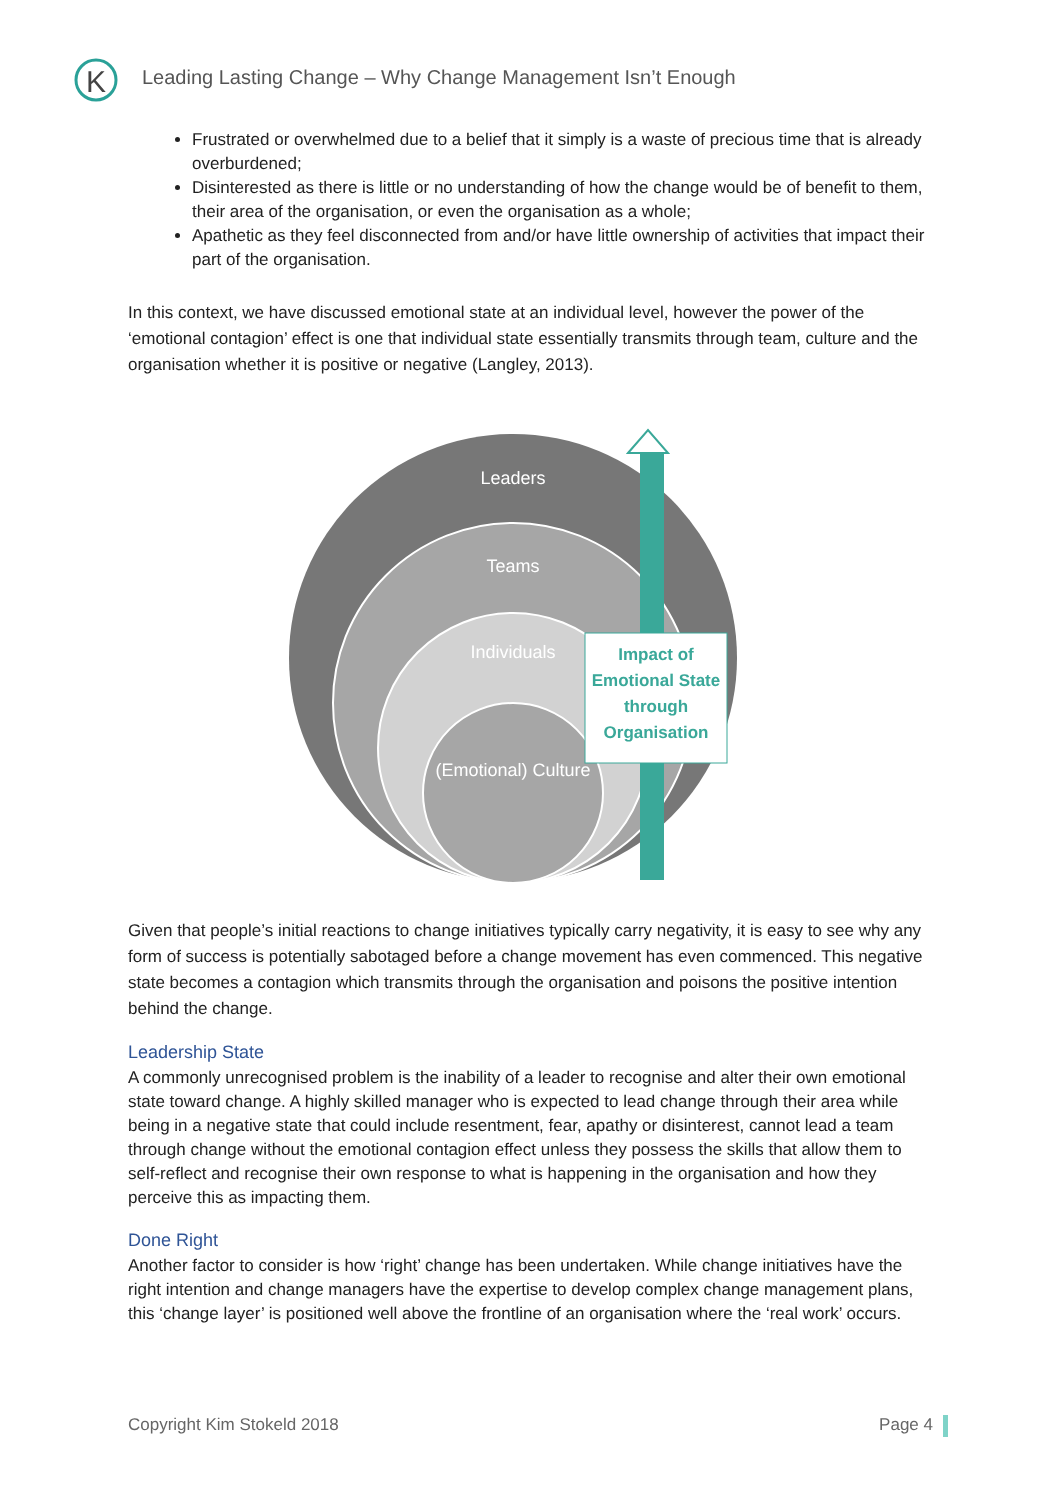K
Leading Lasting Change – Why Change Management Isn’t Enough
Frustrated or overwhelmed due to a belief that it simply is a waste of precious time that is already overburdened;
Disinterested as there is little or no understanding of how the change would be of benefit to them, their area of the organisation, or even the organisation as a whole;
Apathetic as they feel disconnected from and/or have little ownership of activities that impact their part of the organisation.
In this context, we have discussed emotional state at an individual level, however the power of the ‘emotional contagion’ effect is one that individual state essentially transmits through team, culture and the organisation whether it is positive or negative (Langley, 2013).
Leaders
Teams
Individuals
(Emotional) Culture
Impact of Emotional State through Organisation
Given that people’s initial reactions to change initiatives typically carry negativity, it is easy to see why any form of success is potentially sabotaged before a change movement has even commenced. This negative state becomes a contagion which transmits through the organisation and poisons the positive intention behind the change.
Leadership State
A commonly unrecognised problem is the inability of a leader to recognise and alter their own emotional state toward change. A highly skilled manager who is expected to lead change through their area while being in a negative state that could include resentment, fear, apathy or disinterest, cannot lead a team through change without the emotional contagion effect unless they possess the skills that allow them to self-reflect and recognise their own response to what is happening in the organisation and how they perceive this as impacting them.
Done Right
Another factor to consider is how ‘right’ change has been undertaken. While change initiatives have the right intention and change managers have the expertise to develop complex change management plans, this ‘change layer’ is positioned well above the frontline of an organisation where the ‘real work’ occurs.
Copyright Kim Stokeld 2018 Page 4